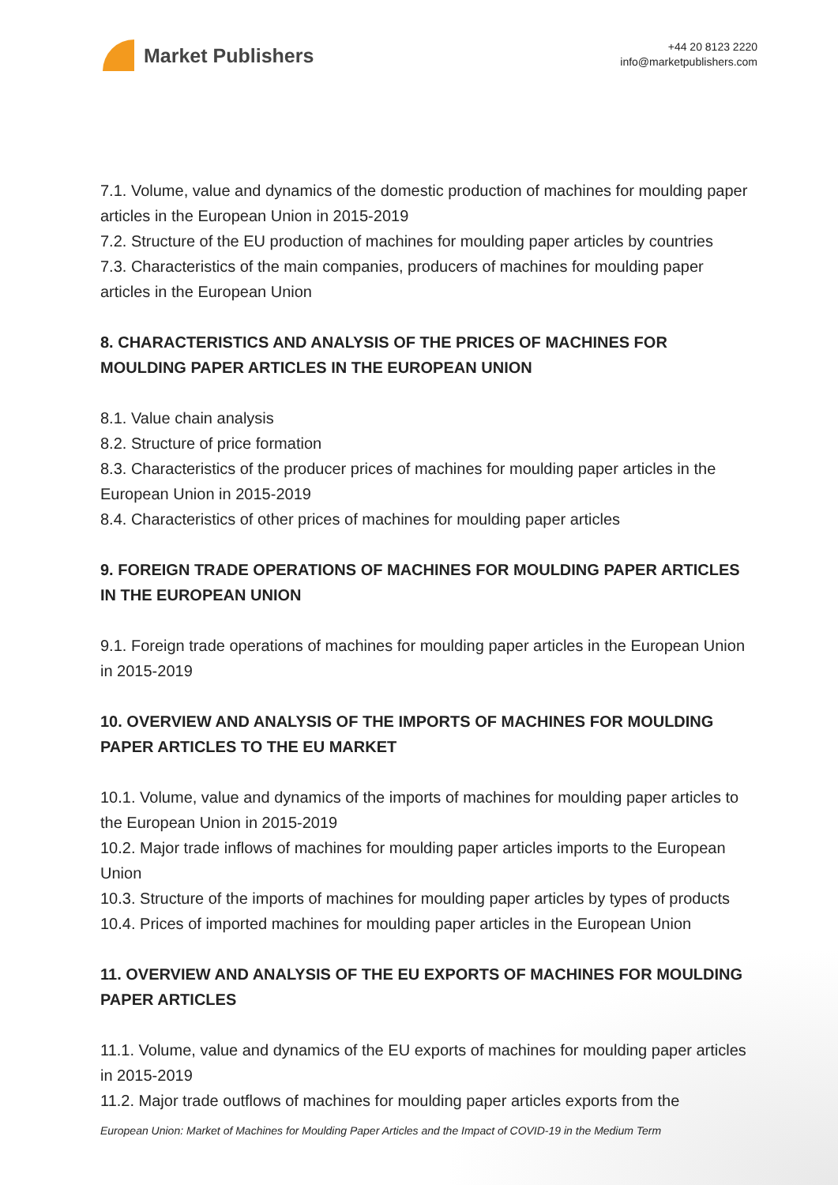Market Publishers
+44 20 8123 2220
info@marketpublishers.com
7.1. Volume, value and dynamics of the domestic production of machines for moulding paper articles in the European Union in 2015-2019
7.2. Structure of the EU production of machines for moulding paper articles by countries
7.3. Characteristics of the main companies, producers of machines for moulding paper articles in the European Union
8. CHARACTERISTICS AND ANALYSIS OF THE PRICES OF MACHINES FOR MOULDING PAPER ARTICLES IN THE EUROPEAN UNION
8.1. Value chain analysis
8.2. Structure of price formation
8.3. Characteristics of the producer prices of machines for moulding paper articles in the European Union in 2015-2019
8.4. Characteristics of other prices of machines for moulding paper articles
9. FOREIGN TRADE OPERATIONS OF MACHINES FOR MOULDING PAPER ARTICLES IN THE EUROPEAN UNION
9.1. Foreign trade operations of machines for moulding paper articles in the European Union in 2015-2019
10. OVERVIEW AND ANALYSIS OF THE IMPORTS OF MACHINES FOR MOULDING PAPER ARTICLES TO THE EU MARKET
10.1. Volume, value and dynamics of the imports of machines for moulding paper articles to the European Union in 2015-2019
10.2. Major trade inflows of machines for moulding paper articles imports to the European Union
10.3. Structure of the imports of machines for moulding paper articles by types of products
10.4. Prices of imported machines for moulding paper articles in the European Union
11. OVERVIEW AND ANALYSIS OF THE EU EXPORTS OF MACHINES FOR MOULDING PAPER ARTICLES
11.1. Volume, value and dynamics of the EU exports of machines for moulding paper articles in 2015-2019
11.2. Major trade outflows of machines for moulding paper articles exports from the
European Union: Market of Machines for Moulding Paper Articles and the Impact of COVID-19 in the Medium Term